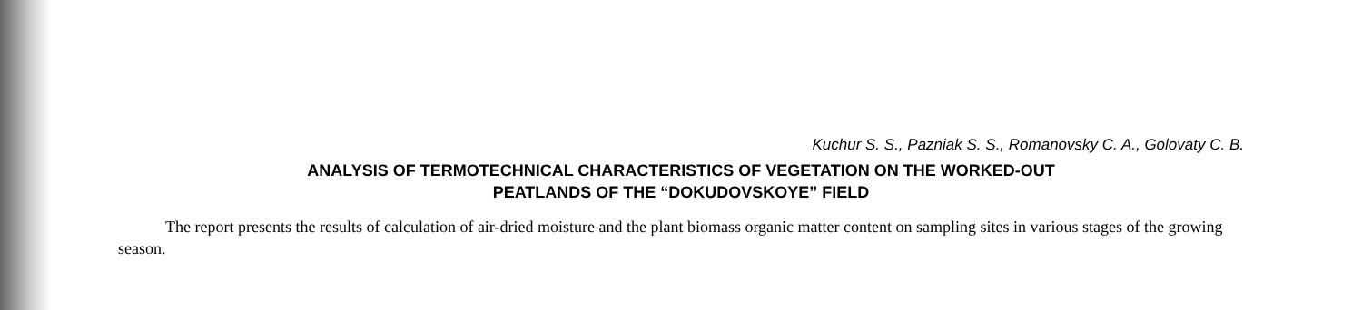Kuchur S. S., Pazniak S. S., Romanovsky C. A., Golovaty C. B.
ANALYSIS OF TERMOTECHNICAL CHARACTERISTICS OF VEGETATION ON THE WORKED-OUT
PEATLANDS OF THE “DOKUDOVSKOYE” FIELD
The report presents the results of calculation of air-dried moisture and the plant biomass organic matter content on sampling sites in various stages of the growing season.